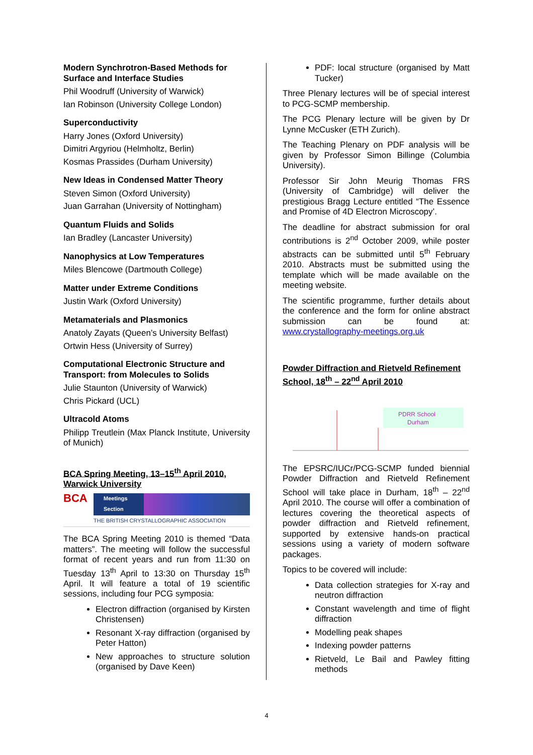Modern Synchrotron-Based Methods for Surface and Interface Studies
Phil Woodruff (University of Warwick)
Ian Robinson (University College London)
Superconductivity
Harry Jones (Oxford University)
Dimitri Argyriou (Helmholtz, Berlin)
Kosmas Prassides (Durham University)
New Ideas in Condensed Matter Theory
Steven Simon (Oxford University)
Juan Garrahan (University of Nottingham)
Quantum Fluids and Solids
Ian Bradley (Lancaster University)
Nanophysics at Low Temperatures
Miles Blencowe (Dartmouth College)
Matter under Extreme Conditions
Justin Wark (Oxford University)
Metamaterials and Plasmonics
Anatoly Zayats (Queen’s University Belfast)
Ortwin Hess (University of Surrey)
Computational Electronic Structure and Transport: from Molecules to Solids
Julie Staunton (University of Warwick)
Chris Pickard (UCL)
Ultracold Atoms
Philipp Treutlein (Max Planck Institute, University of Munich)
BCA Spring Meeting, 13–15<sup>th</sup> April 2010, Warwick University
BCA
Meetings
Section
THE BRITISH CRYSTALLOGRAPHIC ASSOCIATION
The BCA Spring Meeting 2010 is themed “Data matters”. The meeting will follow the successful format of recent years and run from 11:30 on Tuesday 13<sup>th</sup> April to 13:30 on Thursday 15<sup>th</sup> April. It will feature a total of 19 scientific sessions, including four PCG symposia:
Electron diffraction (organised by Kirsten Christensen)
Resonant X-ray diffraction (organised by Peter Hatton)
New approaches to structure solution (organised by Dave Keen)
PDF: local structure (organised by Matt Tucker)
Three Plenary lectures will be of special interest to PCG-SCMP membership.
The PCG Plenary lecture will be given by Dr Lynne McCusker (ETH Zurich).
The Teaching Plenary on PDF analysis will be given by Professor Simon Billinge (Columbia University).
Professor Sir John Meurig Thomas FRS (University of Cambridge) will deliver the prestigious Bragg Lecture entitled “The Essence and Promise of 4D Electron Microscopy’.
The deadline for abstract submission for oral contributions is 2<sup>nd</sup> October 2009, while poster abstracts can be submitted until 5<sup>th</sup> February 2010. Abstracts must be submitted using the template which will be made available on the meeting website.
The scientific programme, further details about the conference and the form for online abstract submission can be found at: www.crystallography-meetings.org.uk
Powder Diffraction and Rietveld Refinement School, 18<sup>th</sup> – 22<sup>nd</sup> April 2010
PDRR School
Durham
The EPSRC/IUCr/PCG-SCMP funded biennial Powder Diffraction and Rietveld Refinement School will take place in Durham, 18<sup>th</sup> – 22<sup>nd</sup> April 2010. The course will offer a combination of lectures covering the theoretical aspects of powder diffraction and Rietveld refinement, supported by extensive hands-on practical sessions using a variety of modern software packages.
Topics to be covered will include:
Data collection strategies for X-ray and neutron diffraction
Constant wavelength and time of flight diffraction
Modelling peak shapes
Indexing powder patterns
Rietveld, Le Bail and Pawley fitting methods
4